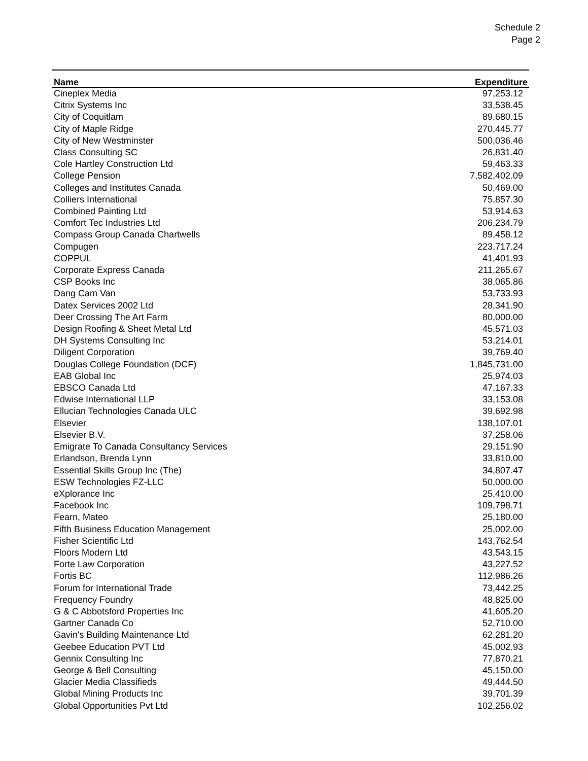Schedule 2
Page 2
| Name | Expenditure |
| --- | --- |
| Cineplex Media | 97,253.12 |
| Citrix Systems Inc | 33,538.45 |
| City of Coquitlam | 89,680.15 |
| City of Maple Ridge | 270,445.77 |
| City of New Westminster | 500,036.46 |
| Class Consulting SC | 26,831.40 |
| Cole Hartley Construction Ltd | 59,463.33 |
| College Pension | 7,582,402.09 |
| Colleges and Institutes Canada | 50,469.00 |
| Colliers International | 75,857.30 |
| Combined Painting Ltd | 53,914.63 |
| Comfort Tec Industries Ltd | 206,234.79 |
| Compass Group Canada Chartwells | 89,458.12 |
| Compugen | 223,717.24 |
| COPPUL | 41,401.93 |
| Corporate Express Canada | 211,265.67 |
| CSP Books Inc | 38,065.86 |
| Dang Cam Van | 53,733.93 |
| Datex Services 2002 Ltd | 28,341.90 |
| Deer Crossing The Art Farm | 80,000.00 |
| Design Roofing & Sheet Metal Ltd | 45,571.03 |
| DH Systems Consulting Inc | 53,214.01 |
| Diligent Corporation | 39,769.40 |
| Douglas College Foundation (DCF) | 1,845,731.00 |
| EAB Global Inc | 25,974.03 |
| EBSCO Canada Ltd | 47,167.33 |
| Edwise International LLP | 33,153.08 |
| Ellucian Technologies Canada ULC | 39,692.98 |
| Elsevier | 138,107.01 |
| Elsevier B.V. | 37,258.06 |
| Emigrate To Canada Consultancy Services | 29,151.90 |
| Erlandson, Brenda Lynn | 33,810.00 |
| Essential Skills Group Inc (The) | 34,807.47 |
| ESW Technologies FZ-LLC | 50,000.00 |
| eXplorance Inc | 25,410.00 |
| Facebook Inc | 109,798.71 |
| Fearn, Mateo | 25,180.00 |
| Fifth Business Education Management | 25,002.00 |
| Fisher Scientific Ltd | 143,762.54 |
| Floors Modern Ltd | 43,543.15 |
| Forte Law Corporation | 43,227.52 |
| Fortis BC | 112,986.26 |
| Forum for International Trade | 73,442.25 |
| Frequency Foundry | 48,825.00 |
| G & C Abbotsford Properties Inc | 41,605.20 |
| Gartner Canada Co | 52,710.00 |
| Gavin's Building Maintenance Ltd | 62,281.20 |
| Geebee Education PVT Ltd | 45,002.93 |
| Gennix Consulting Inc | 77,870.21 |
| George & Bell Consulting | 45,150.00 |
| Glacier Media Classifieds | 49,444.50 |
| Global Mining Products Inc | 39,701.39 |
| Global Opportunities Pvt Ltd | 102,256.02 |